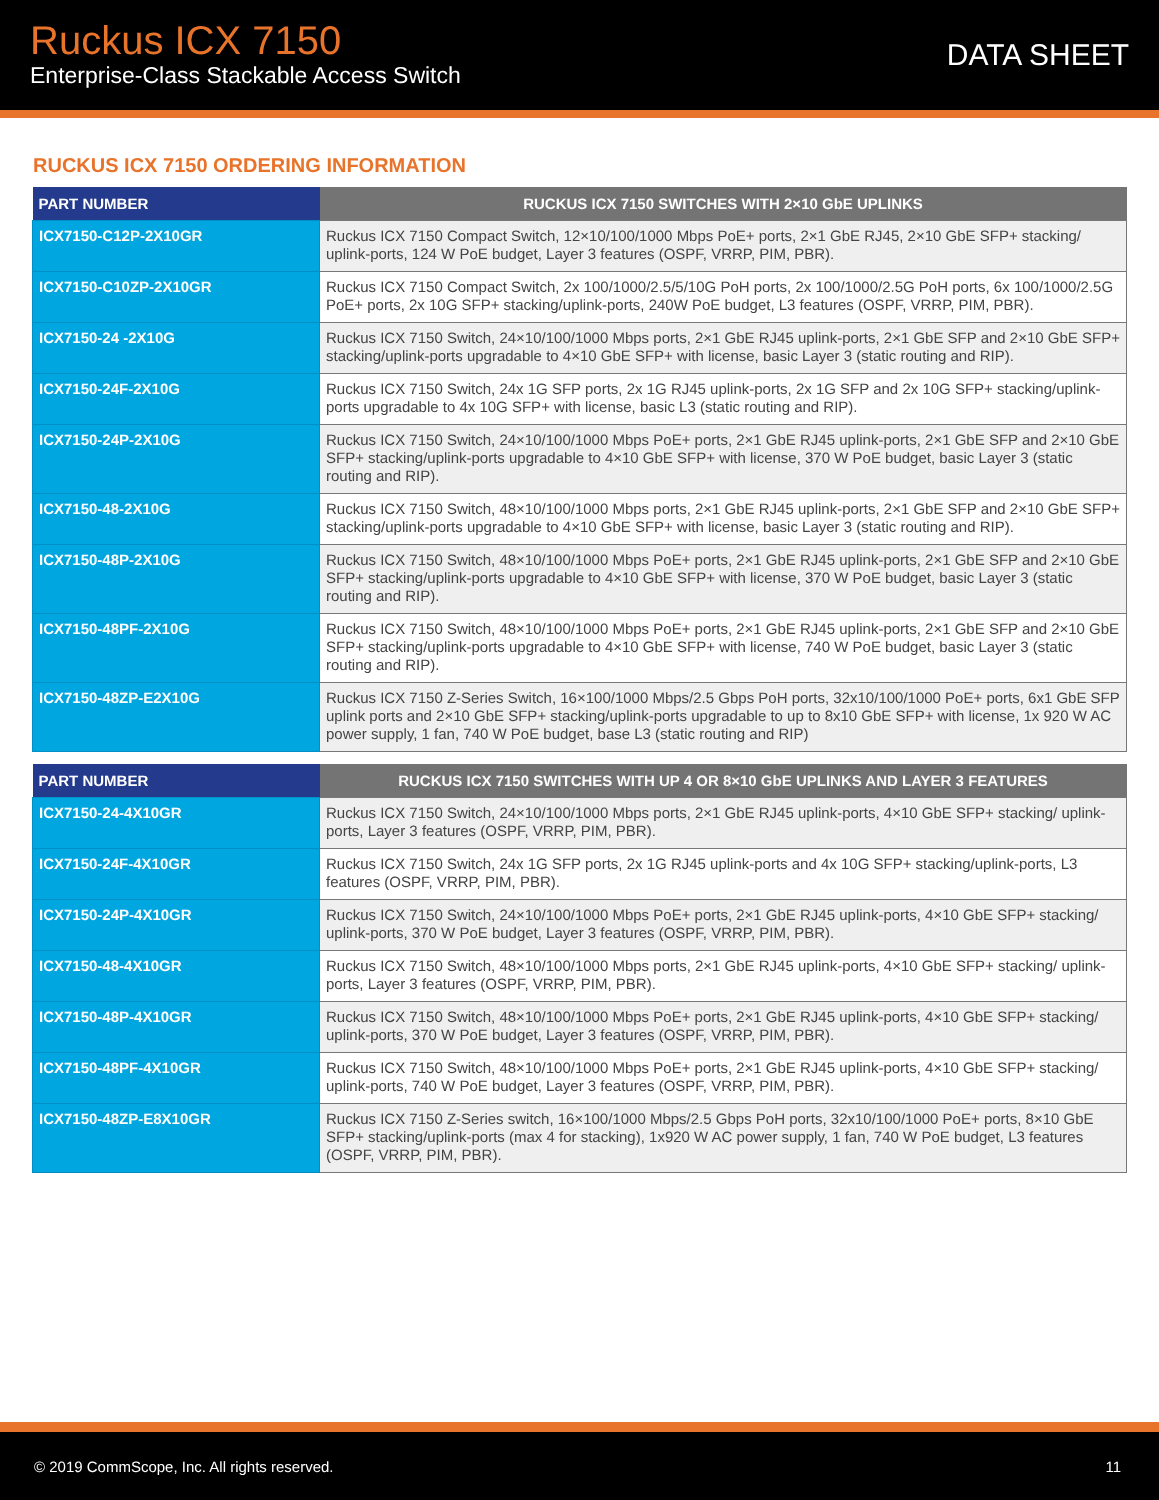Ruckus ICX 7150
Enterprise-Class Stackable Access Switch
DATA SHEET
RUCKUS ICX 7150 ORDERING INFORMATION
| PART NUMBER | RUCKUS ICX 7150 SWITCHES WITH 2×10 GbE UPLINKS |
| --- | --- |
| ICX7150-C12P-2X10GR | Ruckus ICX 7150 Compact Switch, 12×10/100/1000 Mbps PoE+ ports, 2×1 GbE RJ45, 2×10 GbE SFP+ stacking/ uplink-ports, 124 W PoE budget, Layer 3 features (OSPF, VRRP, PIM, PBR). |
| ICX7150-C10ZP-2X10GR | Ruckus ICX 7150 Compact Switch, 2x 100/1000/2.5/5/10G PoH ports, 2x 100/1000/2.5G PoH ports, 6x 100/1000/2.5G PoE+ ports, 2x 10G SFP+ stacking/uplink-ports, 240W PoE budget, L3 features (OSPF, VRRP, PIM, PBR). |
| ICX7150-24 -2X10G | Ruckus ICX 7150 Switch, 24×10/100/1000 Mbps ports, 2×1 GbE RJ45 uplink-ports, 2×1 GbE SFP and 2×10 GbE SFP+ stacking/uplink-ports upgradable to 4×10 GbE SFP+ with license, basic Layer 3 (static routing and RIP). |
| ICX7150-24F-2X10G | Ruckus ICX 7150 Switch, 24x 1G SFP ports, 2x 1G RJ45 uplink-ports, 2x 1G SFP and 2x 10G SFP+ stacking/uplink-ports upgradable to 4x 10G SFP+ with license, basic L3 (static routing and RIP). |
| ICX7150-24P-2X10G | Ruckus ICX 7150 Switch, 24×10/100/1000 Mbps PoE+ ports, 2×1 GbE RJ45 uplink-ports, 2×1 GbE SFP and 2×10 GbE SFP+ stacking/uplink-ports upgradable to 4×10 GbE SFP+ with license, 370 W PoE budget, basic Layer 3 (static routing and RIP). |
| ICX7150-48-2X10G | Ruckus ICX 7150 Switch, 48×10/100/1000 Mbps ports, 2×1 GbE RJ45 uplink-ports, 2×1 GbE SFP and 2×10 GbE SFP+ stacking/uplink-ports upgradable to 4×10 GbE SFP+ with license, basic Layer 3 (static routing and RIP). |
| ICX7150-48P-2X10G | Ruckus ICX 7150 Switch, 48×10/100/1000 Mbps PoE+ ports, 2×1 GbE RJ45 uplink-ports, 2×1 GbE SFP and 2×10 GbE SFP+ stacking/uplink-ports upgradable to 4×10 GbE SFP+ with license, 370 W PoE budget, basic Layer 3 (static routing and RIP). |
| ICX7150-48PF-2X10G | Ruckus ICX 7150 Switch, 48×10/100/1000 Mbps PoE+ ports, 2×1 GbE RJ45 uplink-ports, 2×1 GbE SFP and 2×10 GbE SFP+ stacking/uplink-ports upgradable to 4×10 GbE SFP+ with license, 740 W PoE budget, basic Layer 3 (static routing and RIP). |
| ICX7150-48ZP-E2X10G | Ruckus ICX 7150 Z-Series Switch, 16×100/1000 Mbps/2.5 Gbps PoH ports, 32x10/100/1000 PoE+ ports, 6x1 GbE SFP uplink ports and 2×10 GbE SFP+ stacking/uplink-ports upgradable to up to 8x10 GbE SFP+ with license, 1x 920 W AC power supply, 1 fan, 740 W PoE budget, base L3 (static routing and RIP) |
| PART NUMBER | RUCKUS ICX 7150 SWITCHES WITH UP 4 OR 8×10 GbE UPLINKS AND LAYER 3 FEATURES |
| --- | --- |
| ICX7150-24-4X10GR | Ruckus ICX 7150 Switch, 24×10/100/1000 Mbps ports, 2×1 GbE RJ45 uplink-ports, 4×10 GbE SFP+ stacking/ uplink-ports, Layer 3 features (OSPF, VRRP, PIM, PBR). |
| ICX7150-24F-4X10GR | Ruckus ICX 7150 Switch, 24x 1G SFP ports, 2x 1G RJ45 uplink-ports and 4x 10G SFP+ stacking/uplink-ports, L3 features (OSPF, VRRP, PIM, PBR). |
| ICX7150-24P-4X10GR | Ruckus ICX 7150 Switch, 24×10/100/1000 Mbps PoE+ ports, 2×1 GbE RJ45 uplink-ports, 4×10 GbE SFP+ stacking/ uplink-ports, 370 W PoE budget, Layer 3 features (OSPF, VRRP, PIM, PBR). |
| ICX7150-48-4X10GR | Ruckus ICX 7150 Switch, 48×10/100/1000 Mbps ports, 2×1 GbE RJ45 uplink-ports, 4×10 GbE SFP+ stacking/ uplink-ports, Layer 3 features (OSPF, VRRP, PIM, PBR). |
| ICX7150-48P-4X10GR | Ruckus ICX 7150 Switch, 48×10/100/1000 Mbps PoE+ ports, 2×1 GbE RJ45 uplink-ports, 4×10 GbE SFP+ stacking/ uplink-ports, 370 W PoE budget, Layer 3 features (OSPF, VRRP, PIM, PBR). |
| ICX7150-48PF-4X10GR | Ruckus ICX 7150 Switch, 48×10/100/1000 Mbps PoE+ ports, 2×1 GbE RJ45 uplink-ports, 4×10 GbE SFP+ stacking/ uplink-ports, 740 W PoE budget, Layer 3 features (OSPF, VRRP, PIM, PBR). |
| ICX7150-48ZP-E8X10GR | Ruckus ICX 7150 Z-Series switch, 16×100/1000 Mbps/2.5 Gbps PoH ports, 32x10/100/1000 PoE+ ports, 8×10 GbE SFP+ stacking/uplink-ports (max 4 for stacking), 1x920 W AC power supply, 1 fan, 740 W PoE budget, L3 features (OSPF, VRRP, PIM, PBR). |
© 2019 CommScope, Inc. All rights reserved. 11